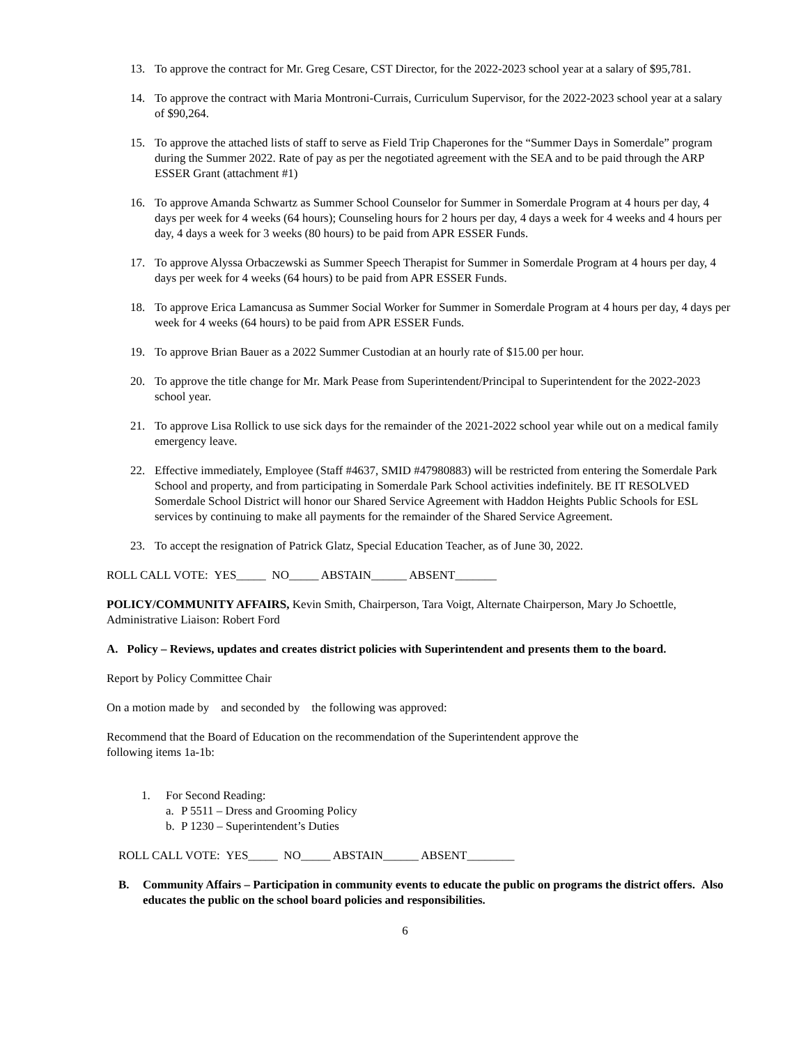13. To approve the contract for Mr. Greg Cesare, CST Director, for the 2022-2023 school year at a salary of $95,781.
14. To approve the contract with Maria Montroni-Currais, Curriculum Supervisor, for the 2022-2023 school year at a salary of $90,264.
15. To approve the attached lists of staff to serve as Field Trip Chaperones for the “Summer Days in Somerdale” program during the Summer 2022. Rate of pay as per the negotiated agreement with the SEA and to be paid through the ARP ESSER Grant (attachment #1)
16. To approve Amanda Schwartz as Summer School Counselor for Summer in Somerdale Program at 4 hours per day, 4 days per week for 4 weeks (64 hours); Counseling hours for 2 hours per day, 4 days a week for 4 weeks and 4 hours per day, 4 days a week for 3 weeks (80 hours) to be paid from APR ESSER Funds.
17. To approve Alyssa Orbaczewski as Summer Speech Therapist for Summer in Somerdale Program at 4 hours per day, 4 days per week for 4 weeks (64 hours) to be paid from APR ESSER Funds.
18. To approve Erica Lamancusa as Summer Social Worker for Summer in Somerdale Program at 4 hours per day, 4 days per week for 4 weeks (64 hours) to be paid from APR ESSER Funds.
19. To approve Brian Bauer as a 2022 Summer Custodian at an hourly rate of $15.00 per hour.
20. To approve the title change for Mr. Mark Pease from Superintendent/Principal to Superintendent for the 2022-2023 school year.
21. To approve Lisa Rollick to use sick days for the remainder of the 2021-2022 school year while out on a medical family emergency leave.
22. Effective immediately, Employee (Staff #4637, SMID #47980883) will be restricted from entering the Somerdale Park School and property, and from participating in Somerdale Park School activities indefinitely. BE IT RESOLVED Somerdale School District will honor our Shared Service Agreement with Haddon Heights Public Schools for ESL services by continuing to make all payments for the remainder of the Shared Service Agreement.
23. To accept the resignation of Patrick Glatz, Special Education Teacher, as of June 30, 2022.
ROLL CALL VOTE: YES_____ NO_____ ABSTAIN______ ABSENT_______
POLICY/COMMUNITY AFFAIRS, Kevin Smith, Chairperson, Tara Voigt, Alternate Chairperson, Mary Jo Schoettle, Administrative Liaison: Robert Ford
A. Policy – Reviews, updates and creates district policies with Superintendent and presents them to the board.
Report by Policy Committee Chair
On a motion made by and seconded by the following was approved:
Recommend that the Board of Education on the recommendation of the Superintendent approve the
following items 1a-1b:
1. For Second Reading:
a. P 5511 – Dress and Grooming Policy
b. P 1230 – Superintendent’s Duties
ROLL CALL VOTE: YES_____ NO_____ ABSTAIN______ ABSENT________
B. Community Affairs – Participation in community events to educate the public on programs the district offers. Also educates the public on the school board policies and responsibilities.
6